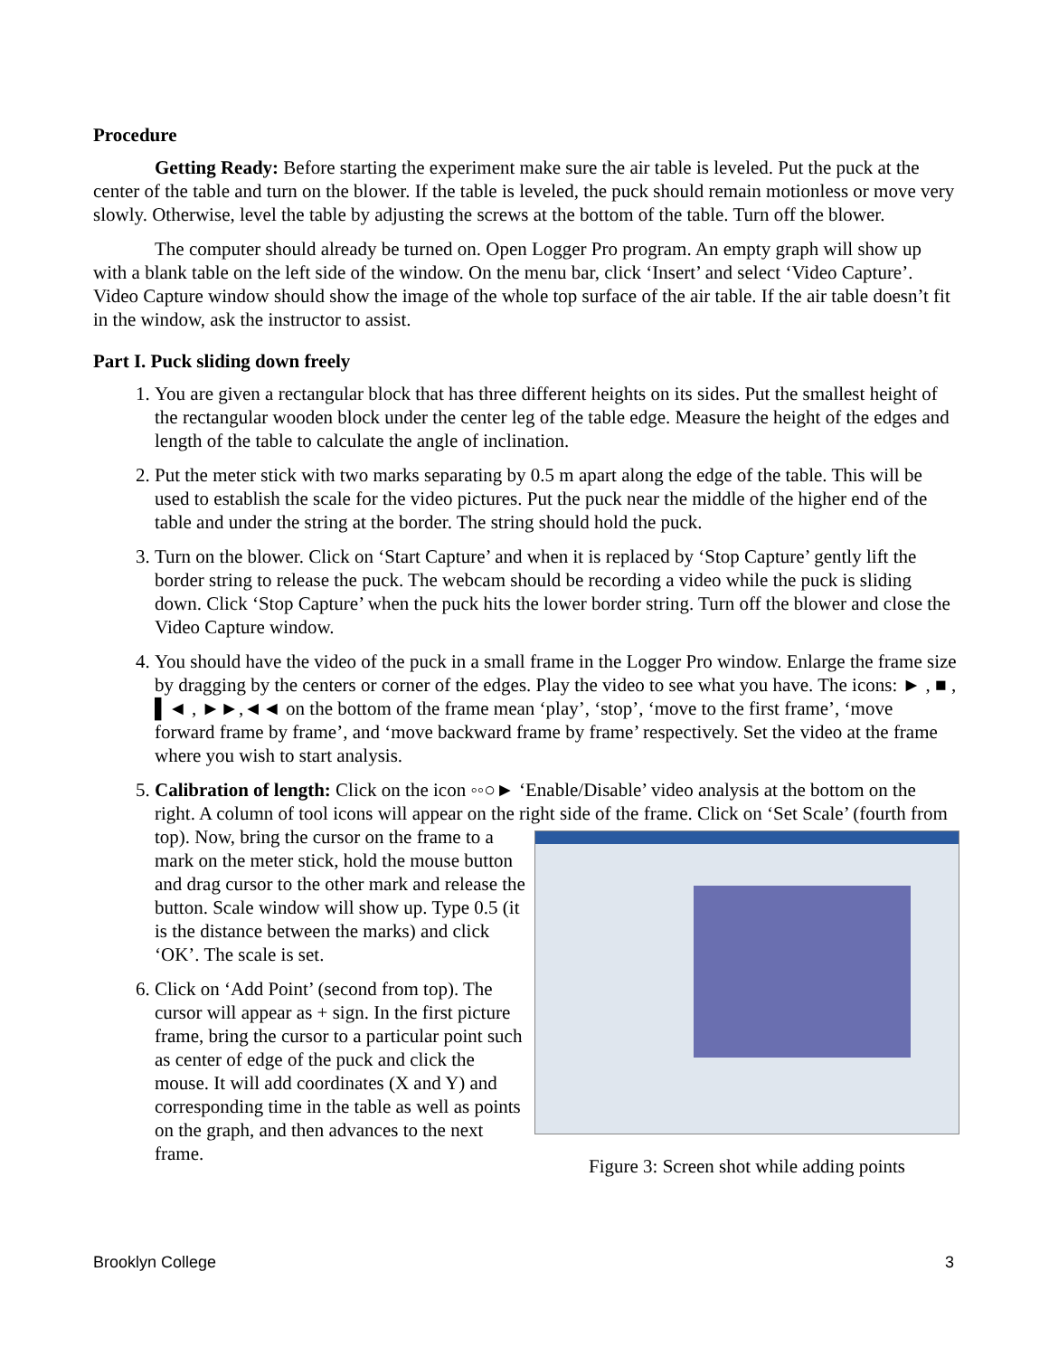Procedure
Getting Ready: Before starting the experiment make sure the air table is leveled. Put the puck at the center of the table and turn on the blower. If the table is leveled, the puck should remain motionless or move very slowly. Otherwise, level the table by adjusting the screws at the bottom of the table. Turn off the blower.
The computer should already be turned on. Open Logger Pro program. An empty graph will show up with a blank table on the left side of the window. On the menu bar, click ‘Insert’ and select ‘Video Capture’. Video Capture window should show the image of the whole top surface of the air table. If the air table doesn’t fit in the window, ask the instructor to assist.
Part I. Puck sliding down freely
1. You are given a rectangular block that has three different heights on its sides. Put the smallest height of the rectangular wooden block under the center leg of the table edge. Measure the height of the edges and length of the table to calculate the angle of inclination.
2. Put the meter stick with two marks separating by 0.5 m apart along the edge of the table. This will be used to establish the scale for the video pictures. Put the puck near the middle of the higher end of the table and under the string at the border. The string should hold the puck.
3. Turn on the blower. Click on ‘Start Capture’ and when it is replaced by ‘Stop Capture’ gently lift the border string to release the puck. The webcam should be recording a video while the puck is sliding down. Click ‘Stop Capture’ when the puck hits the lower border string. Turn off the blower and close the Video Capture window.
4. You should have the video of the puck in a small frame in the Logger Pro window. Enlarge the frame size by dragging by the centers or corner of the edges. Play the video to see what you have. The icons: ► , ■ , ▌◄ , ►►,◄◄ on the bottom of the frame mean ‘play’, ‘stop’, ‘move to the first frame’, ‘move forward frame by frame’, and ‘move backward frame by frame’ respectively. Set the video at the frame where you wish to start analysis.
5. Calibration of length: Click on the icon ◦◦○► ‘Enable/Disable’ video analysis at the bottom on the right. A column of tool icons will appear on the right side of the frame. Click on ‘Set
Figure 3: Screen shot while adding points
Scale’ (fourth from top). Now, bring the cursor on the frame to a mark on the meter stick, hold the mouse button and drag cursor to the other mark and release the button. Scale window will show up. Type 0.5 (it is the distance between the marks) and click ‘OK’. The scale is set.
6. Click on ‘Add Point’ (second from top). The cursor will appear as + sign. In the first picture frame, bring the cursor to a particular point such as center of edge of the puck and click the mouse. It will add coordinates (X and Y) and corresponding time in the table as well as points on the graph, and then advances to the next frame.
Brooklyn College 3